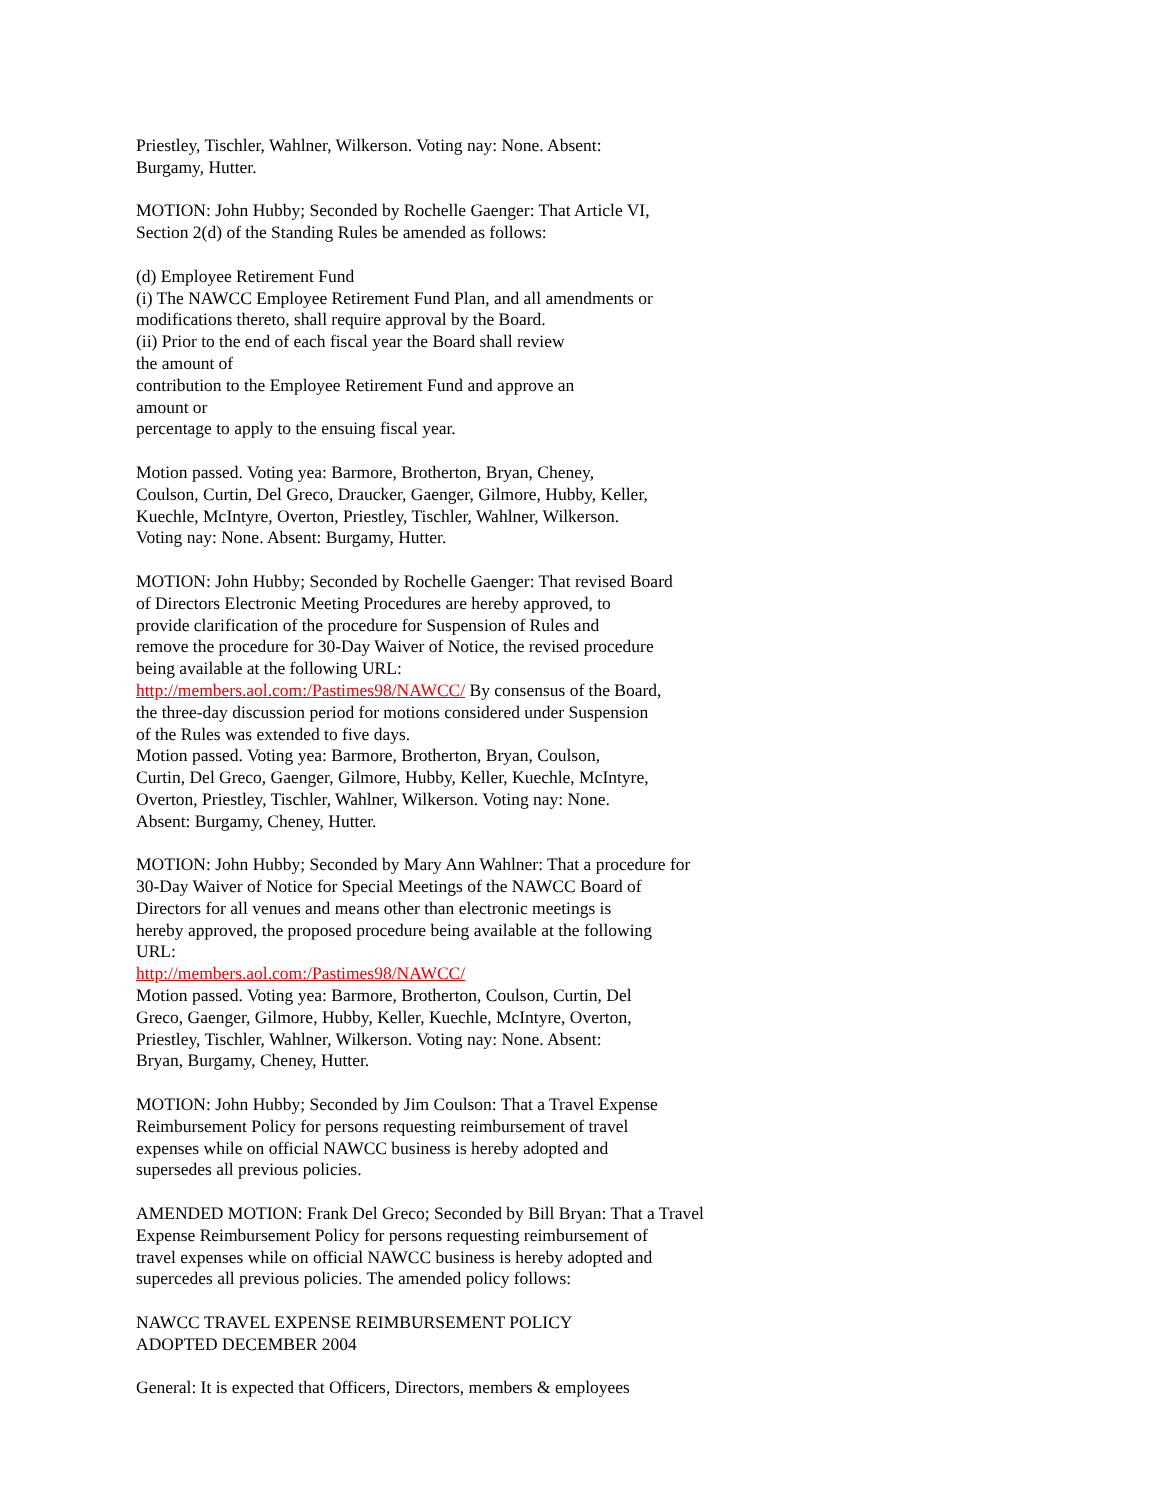Priestley, Tischler, Wahlner, Wilkerson. Voting nay: None. Absent:
Burgamy, Hutter.
MOTION: John Hubby; Seconded by Rochelle Gaenger: That Article VI,
Section 2(d) of the Standing Rules be amended as follows:
(d) Employee Retirement Fund
(i) The NAWCC Employee Retirement Fund Plan, and all amendments or
modifications thereto, shall require approval by the Board.
(ii) Prior to the end of each fiscal year the Board shall review
the amount of
contribution to the Employee Retirement Fund and approve an
amount or
percentage to apply to the ensuing fiscal year.
Motion passed. Voting yea: Barmore, Brotherton, Bryan, Cheney,
Coulson, Curtin, Del Greco, Draucker, Gaenger, Gilmore, Hubby, Keller,
Kuechle, McIntyre, Overton, Priestley, Tischler, Wahlner, Wilkerson.
Voting nay: None. Absent: Burgamy, Hutter.
MOTION: John Hubby; Seconded by Rochelle Gaenger: That revised Board
of Directors Electronic Meeting Procedures are hereby approved, to
provide clarification of the procedure for Suspension of Rules and
remove the procedure for 30-Day Waiver of Notice, the revised procedure
being available at the following URL:
http://members.aol.com:/Pastimes98/NAWCC/ By consensus of the Board,
the three-day discussion period for motions considered under Suspension
of the Rules was extended to five days.
Motion passed. Voting yea: Barmore, Brotherton, Bryan, Coulson,
Curtin, Del Greco, Gaenger, Gilmore, Hubby, Keller, Kuechle, McIntyre,
Overton, Priestley, Tischler, Wahlner, Wilkerson. Voting nay: None.
Absent: Burgamy, Cheney, Hutter.
MOTION: John Hubby; Seconded by Mary Ann Wahlner: That a procedure for
30-Day Waiver of Notice for Special Meetings of the NAWCC Board of
Directors for all venues and means other than electronic meetings is
hereby approved, the proposed procedure being available at the following
URL:
http://members.aol.com:/Pastimes98/NAWCC/
Motion passed. Voting yea: Barmore, Brotherton, Coulson, Curtin, Del
Greco, Gaenger, Gilmore, Hubby, Keller, Kuechle, McIntyre, Overton,
Priestley, Tischler, Wahlner, Wilkerson. Voting nay: None. Absent:
Bryan, Burgamy, Cheney, Hutter.
MOTION: John Hubby; Seconded by Jim Coulson: That a Travel Expense
Reimbursement Policy for persons requesting reimbursement of travel
expenses while on official NAWCC business is hereby adopted and
supersedes all previous policies.
AMENDED MOTION: Frank Del Greco; Seconded by Bill Bryan: That a Travel
Expense Reimbursement Policy for persons requesting reimbursement of
travel expenses while on official NAWCC business is hereby adopted and
supercedes all previous policies. The amended policy follows:
NAWCC TRAVEL EXPENSE REIMBURSEMENT POLICY
ADOPTED DECEMBER 2004
General: It is expected that Officers, Directors, members & employees